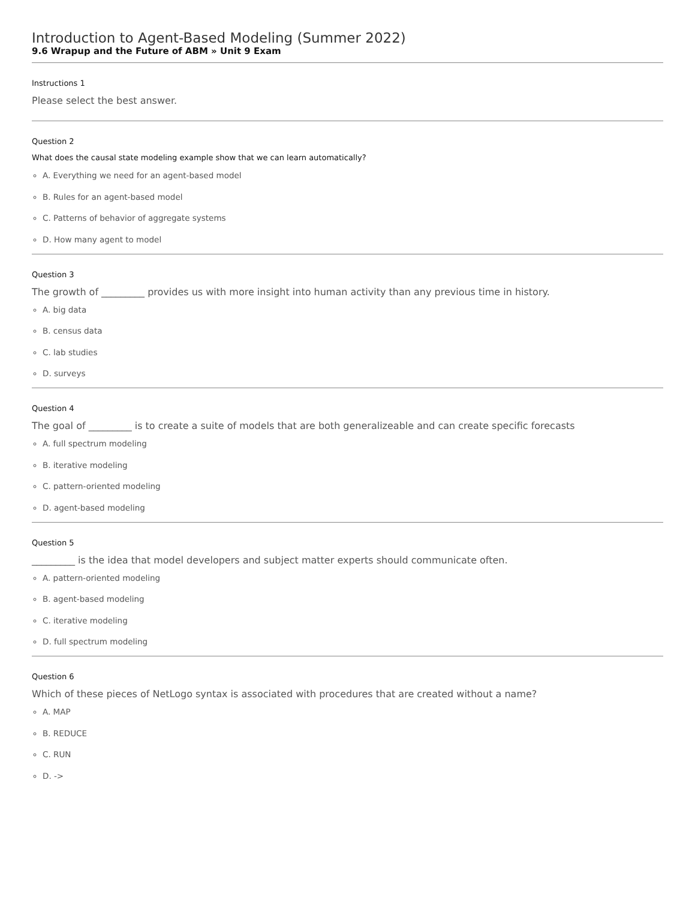Introduction to Agent-Based Modeling (Summer 2022)
9.6 Wrapup and the Future of ABM » Unit 9 Exam
Instructions 1
Please select the best answer.
Question 2
What does the causal state modeling example show that we can learn automatically?
A. Everything we need for an agent-based model
B. Rules for an agent-based model
C. Patterns of behavior of aggregate systems
D. How many agent to model
Question 3
The growth of _________ provides us with more insight into human activity than any previous time in history.
A. big data
B. census data
C. lab studies
D. surveys
Question 4
The goal of _________ is to create a suite of models that are both generalizeable and can create specific forecasts
A. full spectrum modeling
B. iterative modeling
C. pattern-oriented modeling
D. agent-based modeling
Question 5
_________ is the idea that model developers and subject matter experts should communicate often.
A. pattern-oriented modeling
B. agent-based modeling
C. iterative modeling
D. full spectrum modeling
Question 6
Which of these pieces of NetLogo syntax is associated with procedures that are created without a name?
A. MAP
B. REDUCE
C. RUN
D. ->